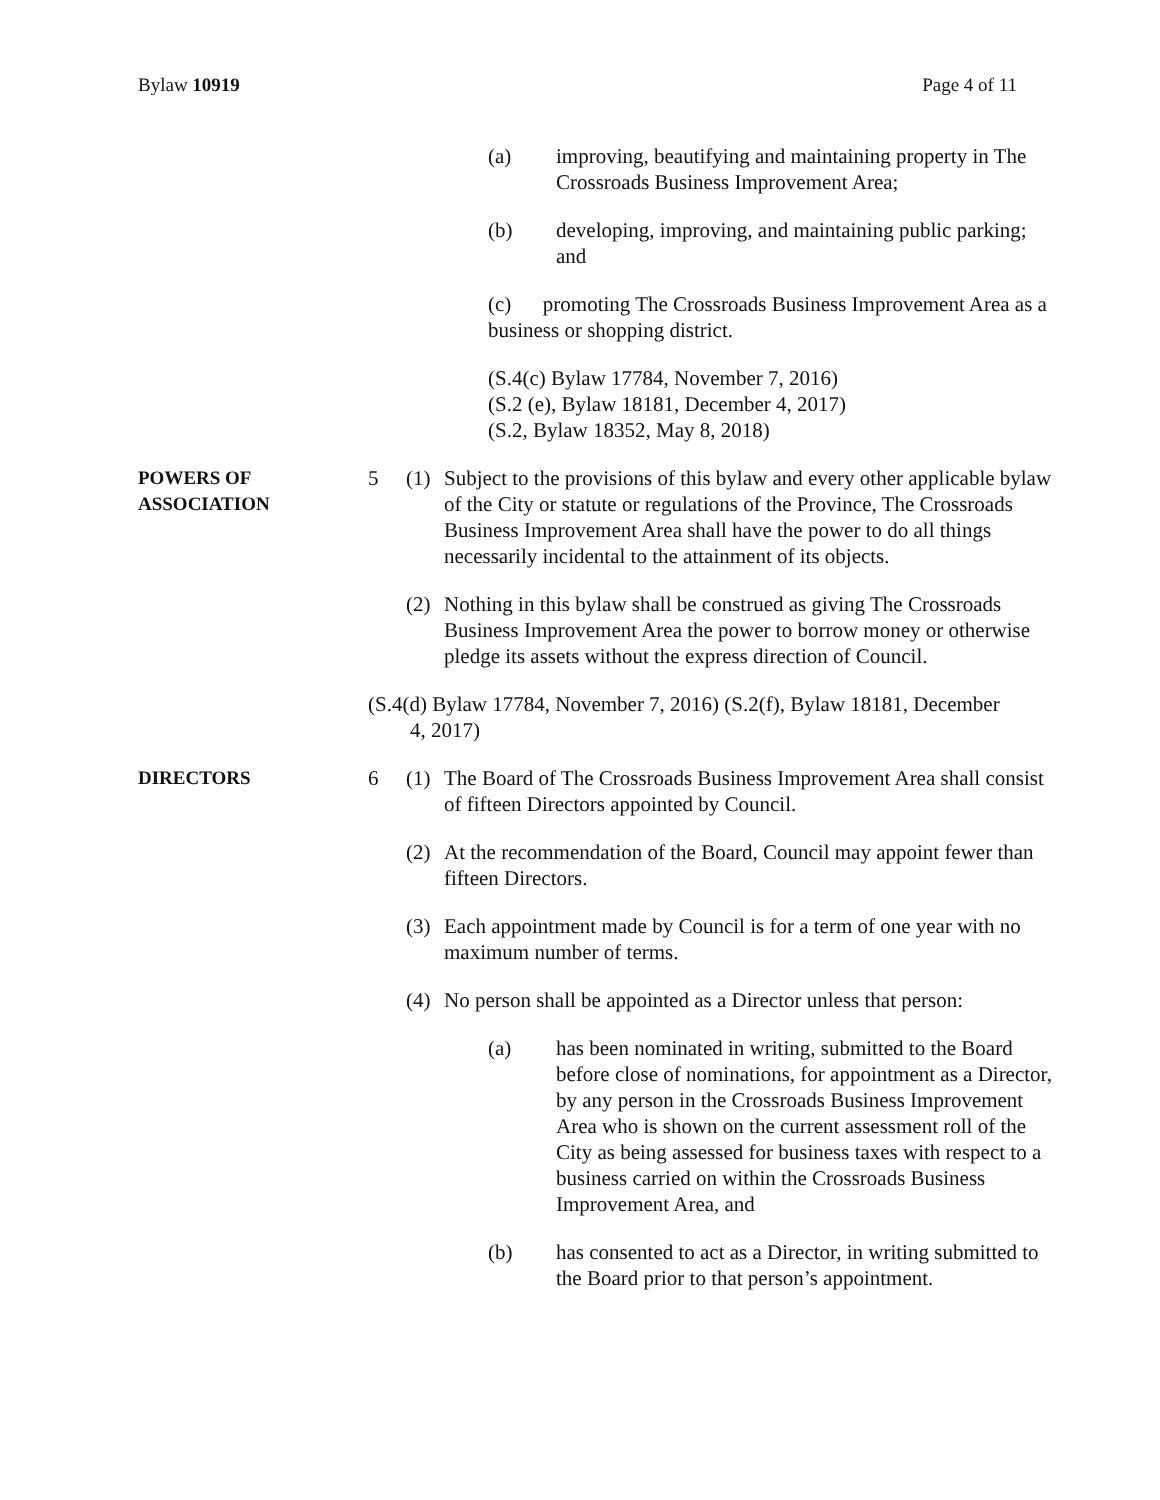Bylaw 10919 Page 4 of 11
(a) improving, beautifying and maintaining property in The Crossroads Business Improvement Area;
(b) developing, improving, and maintaining public parking; and
(c) promoting The Crossroads Business Improvement Area as a business or shopping district.
(S.4(c) Bylaw 17784, November 7, 2016)
(S.2 (e), Bylaw 18181, December 4, 2017)
(S.2, Bylaw 18352, May 8, 2018)
POWERS OF
ASSOCIATION
5 (1) Subject to the provisions of this bylaw and every other applicable bylaw of the City or statute or regulations of the Province, The Crossroads Business Improvement Area shall have the power to do all things necessarily incidental to the attainment of its objects.
(2) Nothing in this bylaw shall be construed as giving The Crossroads Business Improvement Area the power to borrow money or otherwise pledge its assets without the express direction of Council.
(S.4(d) Bylaw 17784, November 7, 2016) (S.2(f), Bylaw 18181, December
4, 2017)
DIRECTORS
6 (1) The Board of The Crossroads Business Improvement Area shall consist of fifteen Directors appointed by Council.
(2) At the recommendation of the Board, Council may appoint fewer than fifteen Directors.
(3) Each appointment made by Council is for a term of one year with no maximum number of terms.
(4) No person shall be appointed as a Director unless that person:
(a) has been nominated in writing, submitted to the Board before close of nominations, for appointment as a Director, by any person in the Crossroads Business Improvement Area who is shown on the current assessment roll of the City as being assessed for business taxes with respect to a business carried on within the Crossroads Business Improvement Area, and
(b) has consented to act as a Director, in writing submitted to the Board prior to that person’s appointment.